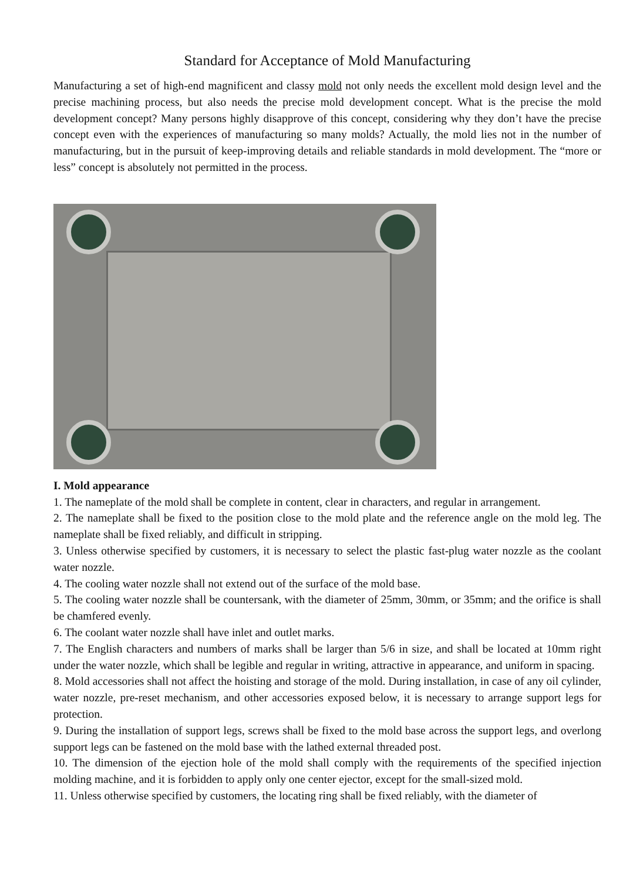Standard for Acceptance of Mold Manufacturing
Manufacturing a set of high-end magnificent and classy mold not only needs the excellent mold design level and the precise machining process, but also needs the precise mold development concept. What is the precise the mold development concept? Many persons highly disapprove of this concept, considering why they don’t have the precise concept even with the experiences of manufacturing so many molds? Actually, the mold lies not in the number of manufacturing, but in the pursuit of keep-improving details and reliable standards in mold development. The “more or less” concept is absolutely not permitted in the process.
I. Mold appearance
1. The nameplate of the mold shall be complete in content, clear in characters, and regular in arrangement.
2. The nameplate shall be fixed to the position close to the mold plate and the reference angle on the mold leg. The nameplate shall be fixed reliably, and difficult in stripping.
3. Unless otherwise specified by customers, it is necessary to select the plastic fast-plug water nozzle as the coolant water nozzle.
4. The cooling water nozzle shall not extend out of the surface of the mold base.
5. The cooling water nozzle shall be countersank, with the diameter of 25mm, 30mm, or 35mm; and the orifice is shall be chamfered evenly.
6. The coolant water nozzle shall have inlet and outlet marks.
7. The English characters and numbers of marks shall be larger than 5/6 in size, and shall be located at 10mm right under the water nozzle, which shall be legible and regular in writing, attractive in appearance, and uniform in spacing.
8. Mold accessories shall not affect the hoisting and storage of the mold. During installation, in case of any oil cylinder, water nozzle, pre-reset mechanism, and other accessories exposed below, it is necessary to arrange support legs for protection.
9. During the installation of support legs, screws shall be fixed to the mold base across the support legs, and overlong support legs can be fastened on the mold base with the lathed external threaded post.
10. The dimension of the ejection hole of the mold shall comply with the requirements of the specified injection molding machine, and it is forbidden to apply only one center ejector, except for the small-sized mold.
11. Unless otherwise specified by customers, the locating ring shall be fixed reliably, with the diameter of